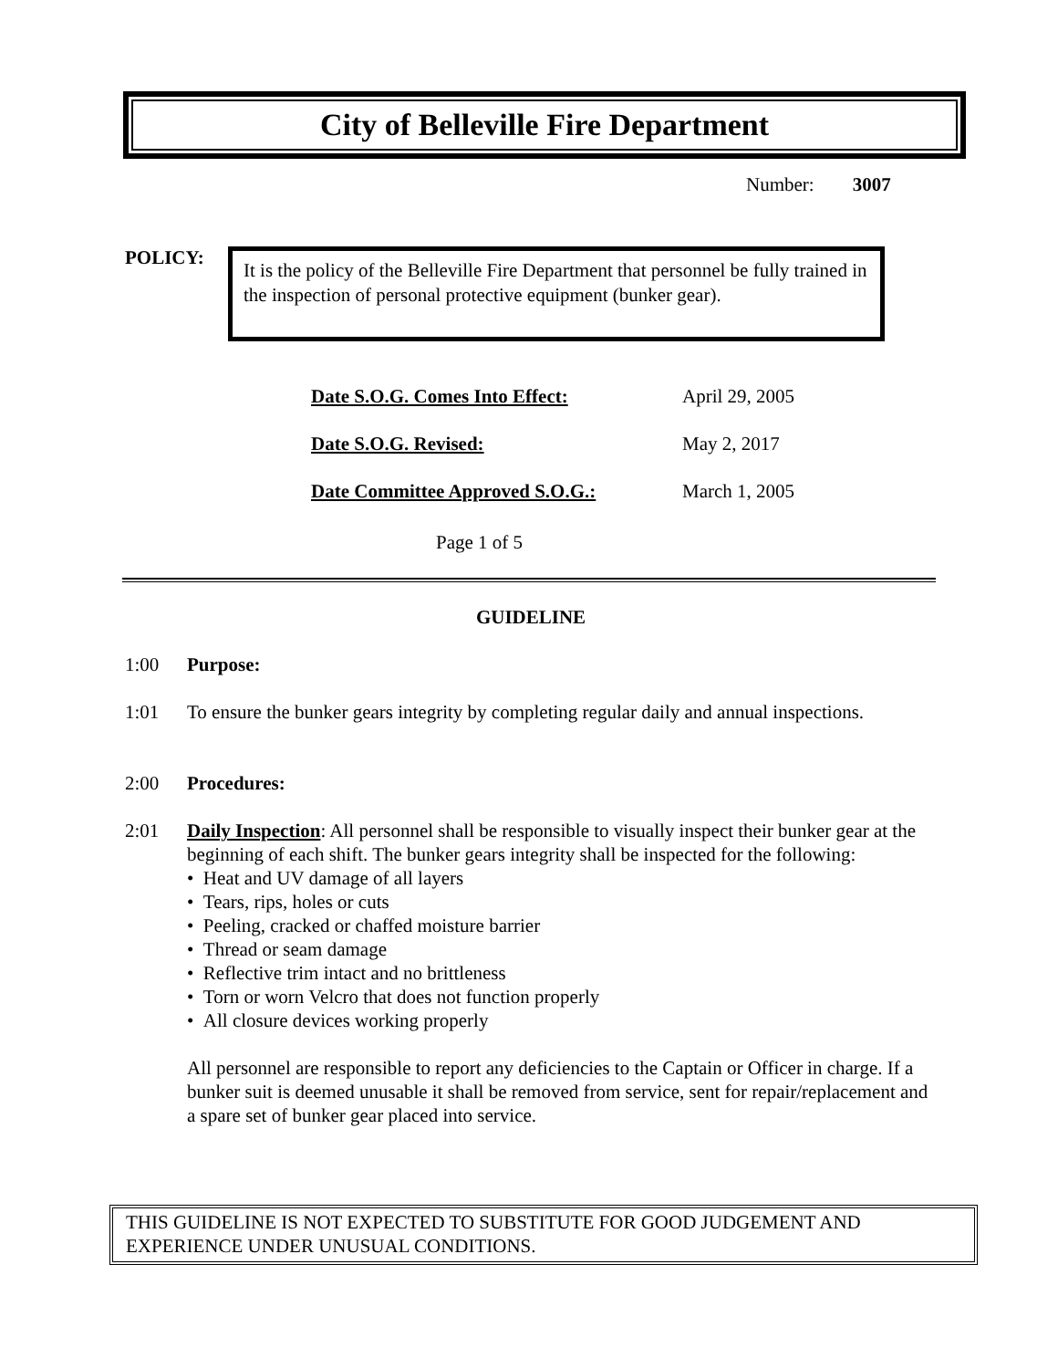City of Belleville Fire Department
Number: 3007
POLICY:
It is the policy of the Belleville Fire Department that personnel be fully trained in the inspection of personal protective equipment (bunker gear).
| Date S.O.G. Comes Into Effect: | April 29, 2005 |
| Date S.O.G. Revised: | May 2, 2017 |
| Date Committee Approved S.O.G.: | March 1, 2005 |
Page 1 of 5
GUIDELINE
1:00 Purpose:
1:01 To ensure the bunker gears integrity by completing regular daily and annual inspections.
2:00 Procedures:
2:01 Daily Inspection: All personnel shall be responsible to visually inspect their bunker gear at the beginning of each shift. The bunker gears integrity shall be inspected for the following:
• Heat and UV damage of all layers
• Tears, rips, holes or cuts
• Peeling, cracked or chaffed moisture barrier
• Thread or seam damage
• Reflective trim intact and no brittleness
• Torn or worn Velcro that does not function properly
• All closure devices working properly
All personnel are responsible to report any deficiencies to the Captain or Officer in charge. If a bunker suit is deemed unusable it shall be removed from service, sent for repair/replacement and a spare set of bunker gear placed into service.
THIS GUIDELINE IS NOT EXPECTED TO SUBSTITUTE FOR GOOD JUDGEMENT AND EXPERIENCE UNDER UNUSUAL CONDITIONS.